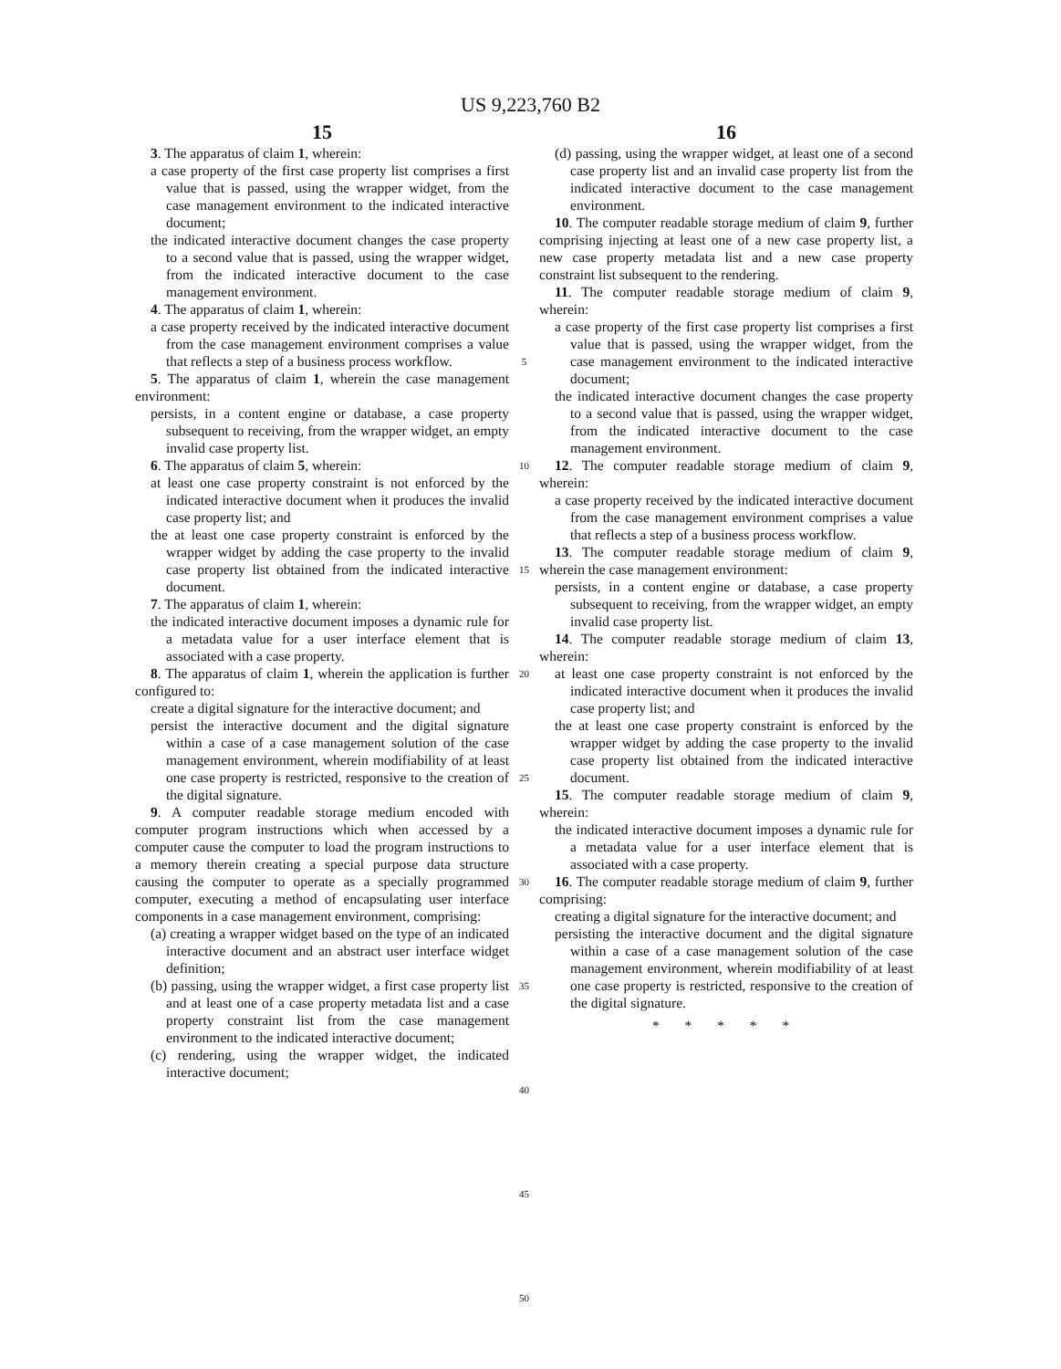US 9,223,760 B2
15
3. The apparatus of claim 1, wherein:
a case property of the first case property list comprises a first value that is passed, using the wrapper widget, from the case management environment to the indicated interactive document;
the indicated interactive document changes the case property to a second value that is passed, using the wrapper widget, from the indicated interactive document to the case management environment.
4. The apparatus of claim 1, wherein:
a case property received by the indicated interactive document from the case management environment comprises a value that reflects a step of a business process workflow.
5. The apparatus of claim 1, wherein the case management environment:
persists, in a content engine or database, a case property subsequent to receiving, from the wrapper widget, an empty invalid case property list.
6. The apparatus of claim 5, wherein:
at least one case property constraint is not enforced by the indicated interactive document when it produces the invalid case property list; and
the at least one case property constraint is enforced by the wrapper widget by adding the case property to the invalid case property list obtained from the indicated interactive document.
7. The apparatus of claim 1, wherein:
the indicated interactive document imposes a dynamic rule for a metadata value for a user interface element that is associated with a case property.
8. The apparatus of claim 1, wherein the application is further configured to:
create a digital signature for the interactive document; and
persist the interactive document and the digital signature within a case of a case management solution of the case management environment, wherein modifiability of at least one case property is restricted, responsive to the creation of the digital signature.
9. A computer readable storage medium encoded with computer program instructions which when accessed by a computer cause the computer to load the program instructions to a memory therein creating a special purpose data structure causing the computer to operate as a specially programmed computer, executing a method of encapsulating user interface components in a case management environment, comprising:
(a) creating a wrapper widget based on the type of an indicated interactive document and an abstract user interface widget definition;
(b) passing, using the wrapper widget, a first case property list and at least one of a case property metadata list and a case property constraint list from the case management environment to the indicated interactive document;
(c) rendering, using the wrapper widget, the indicated interactive document;
5
10
15
20
25
30
35
40
45
50
16
(d) passing, using the wrapper widget, at least one of a second case property list and an invalid case property list from the indicated interactive document to the case management environment.
10. The computer readable storage medium of claim 9, further comprising injecting at least one of a new case property list, a new case property metadata list and a new case property constraint list subsequent to the rendering.
11. The computer readable storage medium of claim 9, wherein:
a case property of the first case property list comprises a first value that is passed, using the wrapper widget, from the case management environment to the indicated interactive document;
the indicated interactive document changes the case property to a second value that is passed, using the wrapper widget, from the indicated interactive document to the case management environment.
12. The computer readable storage medium of claim 9, wherein:
a case property received by the indicated interactive document from the case management environment comprises a value that reflects a step of a business process workflow.
13. The computer readable storage medium of claim 9, wherein the case management environment:
persists, in a content engine or database, a case property subsequent to receiving, from the wrapper widget, an empty invalid case property list.
14. The computer readable storage medium of claim 13, wherein:
at least one case property constraint is not enforced by the indicated interactive document when it produces the invalid case property list; and
the at least one case property constraint is enforced by the wrapper widget by adding the case property to the invalid case property list obtained from the indicated interactive document.
15. The computer readable storage medium of claim 9, wherein:
the indicated interactive document imposes a dynamic rule for a metadata value for a user interface element that is associated with a case property.
16. The computer readable storage medium of claim 9, further comprising:
creating a digital signature for the interactive document; and
persisting the interactive document and the digital signature within a case of a case management solution of the case management environment, wherein modifiability of at least one case property is restricted, responsive to the creation of the digital signature.
* * * * *